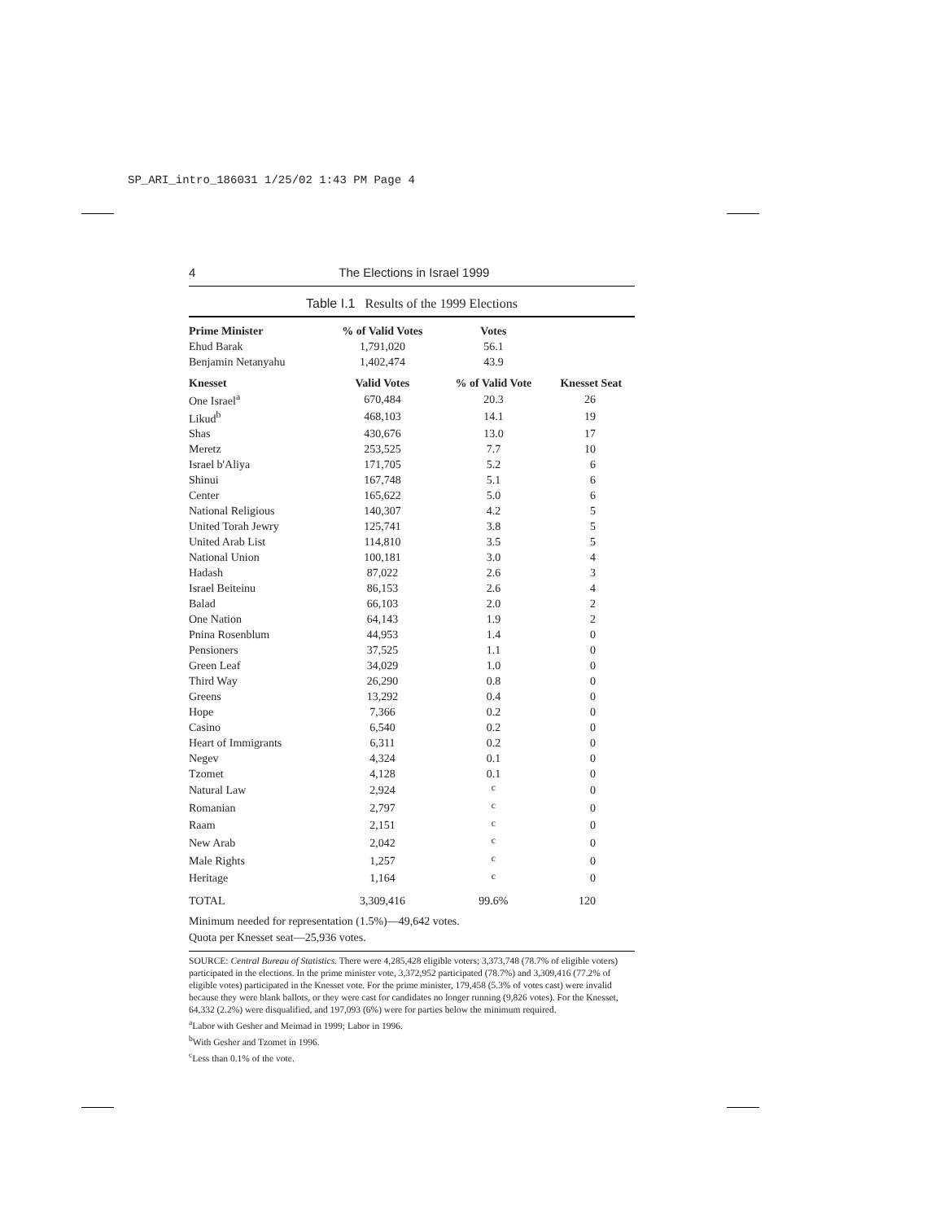SP_ARI_intro_186031 1/25/02 1:43 PM Page 4
4 The Elections in Israel 1999
Table I.1 Results of the 1999 Elections
| Prime Minister | % of Valid Votes | Votes | |
| --- | --- | --- | --- |
| Ehud Barak | 1,791,020 | 56.1 | |
| Benjamin Netanyahu | 1,402,474 | 43.9 | |
| Knesset | Valid Votes | % of Valid Vote | Knesset Seat |
| One Israel<sup>a</sup> | 670,484 | 20.3 | 26 |
| Likud<sup>b</sup> | 468,103 | 14.1 | 19 |
| Shas | 430,676 | 13.0 | 17 |
| Meretz | 253,525 | 7.7 | 10 |
| Israel b'Aliya | 171,705 | 5.2 | 6 |
| Shinui | 167,748 | 5.1 | 6 |
| Center | 165,622 | 5.0 | 6 |
| National Religious | 140,307 | 4.2 | 5 |
| United Torah Jewry | 125,741 | 3.8 | 5 |
| United Arab List | 114,810 | 3.5 | 5 |
| National Union | 100,181 | 3.0 | 4 |
| Hadash | 87,022 | 2.6 | 3 |
| Israel Beiteinu | 86,153 | 2.6 | 4 |
| Balad | 66,103 | 2.0 | 2 |
| One Nation | 64,143 | 1.9 | 2 |
| Pnina Rosenblum | 44,953 | 1.4 | 0 |
| Pensioners | 37,525 | 1.1 | 0 |
| Green Leaf | 34,029 | 1.0 | 0 |
| Third Way | 26,290 | 0.8 | 0 |
| Greens | 13,292 | 0.4 | 0 |
| Hope | 7,366 | 0.2 | 0 |
| Casino | 6,540 | 0.2 | 0 |
| Heart of Immigrants | 6,311 | 0.2 | 0 |
| Negev | 4,324 | 0.1 | 0 |
| Tzomet | 4,128 | 0.1 | 0 |
| Natural Law | 2,924 | <sup>c</sup> | 0 |
| Romanian | 2,797 | <sup>c</sup> | 0 |
| Raam | 2,151 | <sup>c</sup> | 0 |
| New Arab | 2,042 | <sup>c</sup> | 0 |
| Male Rights | 1,257 | <sup>c</sup> | 0 |
| Heritage | 1,164 | <sup>c</sup> | 0 |
| TOTAL | 3,309,416 | 99.6% | 120 |
Minimum needed for representation (1.5%)—49,642 votes.
Quota per Knesset seat—25,936 votes.
SOURCE: Central Bureau of Statistics. There were 4,285,428 eligible voters; 3,373,748 (78.7% of eligible voters) participated in the elections. In the prime minister vote, 3,372,952 participated (78.7%) and 3,309,416 (77.2% of eligible votes) participated in the Knesset vote. For the prime minister, 179,458 (5.3% of votes cast) were invalid because they were blank ballots, or they were cast for candidates no longer running (9,826 votes). For the Knesset, 64,332 (2.2%) were disqualified, and 197,093 (6%) were for parties below the minimum required.
<sup>a</sup> Labor with Gesher and Meimad in 1999; Labor in 1996.
<sup>b</sup> With Gesher and Tzomet in 1996.
<sup>c</sup> Less than 0.1% of the vote.